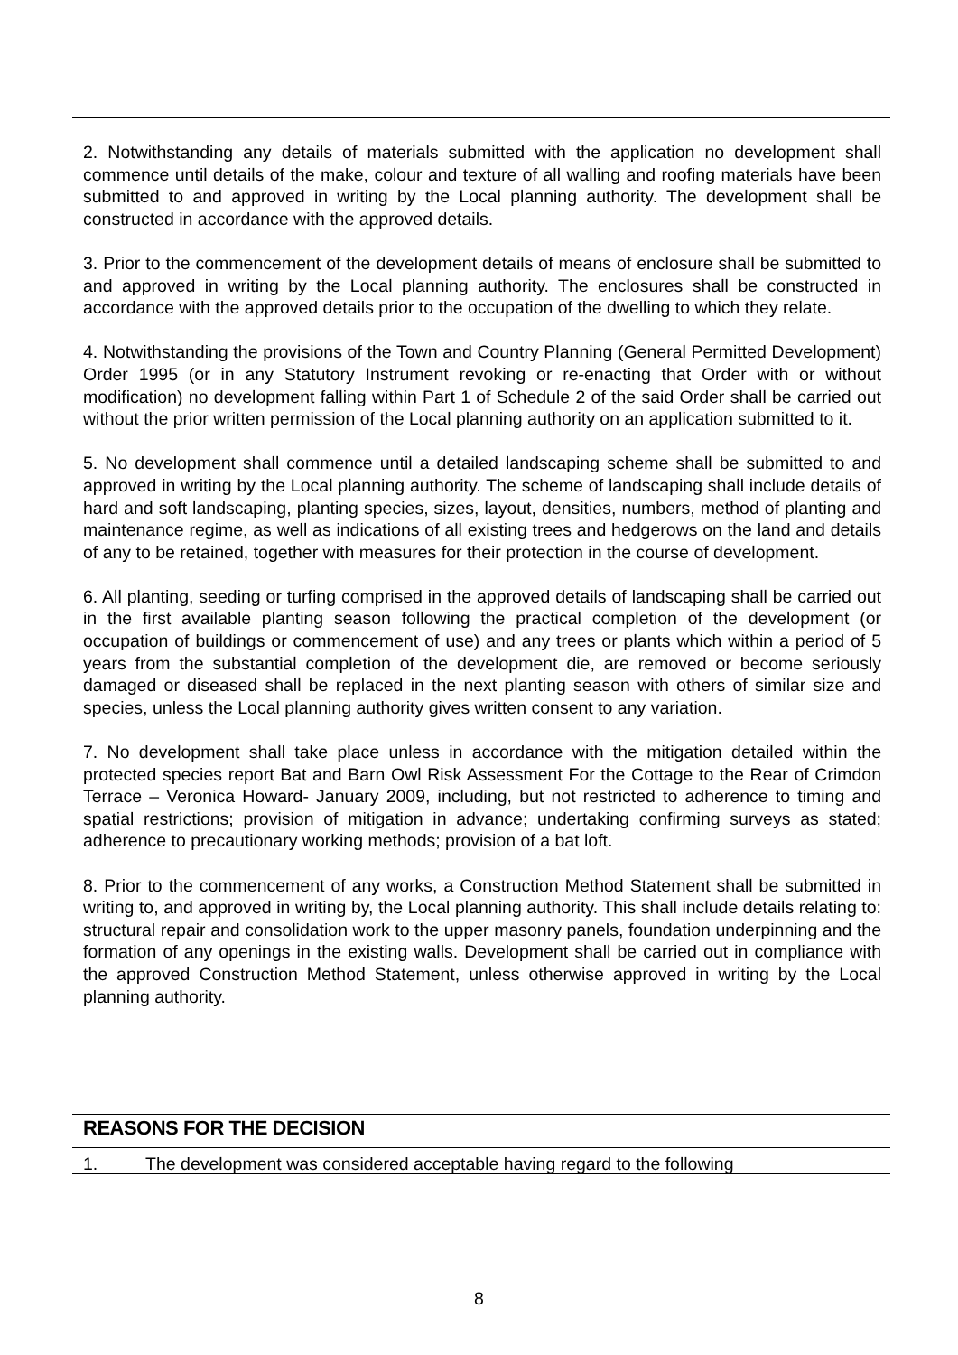2. Notwithstanding any details of materials submitted with the application no development shall commence until details of the make, colour and texture of all walling and roofing materials have been submitted to and approved in writing by the Local planning authority. The development shall be constructed in accordance with the approved details.
3. Prior to the commencement of the development details of means of enclosure shall be submitted to and approved in writing by the Local planning authority. The enclosures shall be constructed in accordance with the approved details prior to the occupation of the dwelling to which they relate.
4. Notwithstanding the provisions of the Town and Country Planning (General Permitted Development) Order 1995 (or in any Statutory Instrument revoking or re-enacting that Order with or without modification) no development falling within Part 1 of Schedule 2 of the said Order shall be carried out without the prior written permission of the Local planning authority on an application submitted to it.
5. No development shall commence until a detailed landscaping scheme shall be submitted to and approved in writing by the Local planning authority. The scheme of landscaping shall include details of hard and soft landscaping, planting species, sizes, layout, densities, numbers, method of planting and maintenance regime, as well as indications of all existing trees and hedgerows on the land and details of any to be retained, together with measures for their protection in the course of development.
6. All planting, seeding or turfing comprised in the approved details of landscaping shall be carried out in the first available planting season following the practical completion of the development (or occupation of buildings or commencement of use) and any trees or plants which within a period of 5 years from the substantial completion of the development die, are removed or become seriously damaged or diseased shall be replaced in the next planting season with others of similar size and species, unless the Local planning authority gives written consent to any variation.
7. No development shall take place unless in accordance with the mitigation detailed within the protected species report Bat and Barn Owl Risk Assessment For the Cottage to the Rear of Crimdon Terrace – Veronica Howard- January 2009, including, but not restricted to adherence to timing and spatial restrictions; provision of mitigation in advance; undertaking confirming surveys as stated; adherence to precautionary working methods; provision of a bat loft.
8. Prior to the commencement of any works, a Construction Method Statement shall be submitted in writing to, and approved in writing by, the Local planning authority. This shall include details relating to: structural repair and consolidation work to the upper masonry panels, foundation underpinning and the formation of any openings in the existing walls. Development shall be carried out in compliance with the approved Construction Method Statement, unless otherwise approved in writing by the Local planning authority.
REASONS FOR THE DECISION
1. The development was considered acceptable having regard to the following
8